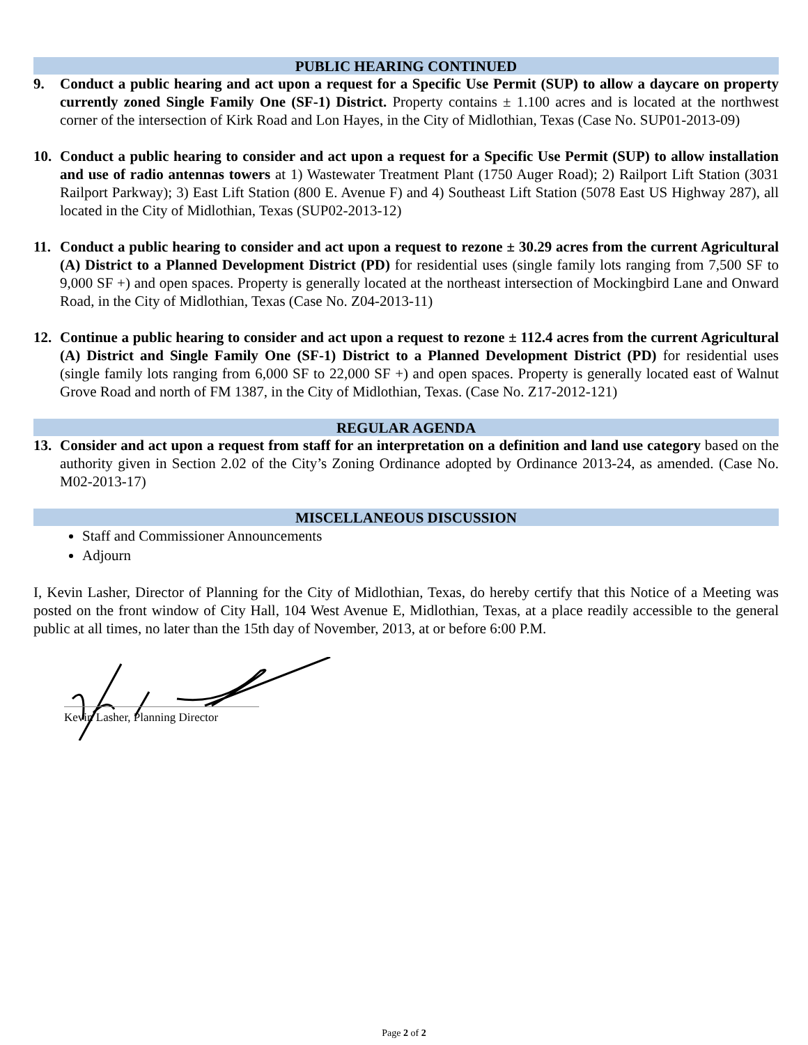PUBLIC HEARING CONTINUED
9. Conduct a public hearing and act upon a request for a Specific Use Permit (SUP) to allow a daycare on property currently zoned Single Family One (SF-1) District. Property contains ± 1.100 acres and is located at the northwest corner of the intersection of Kirk Road and Lon Hayes, in the City of Midlothian, Texas (Case No. SUP01-2013-09)
10. Conduct a public hearing to consider and act upon a request for a Specific Use Permit (SUP) to allow installation and use of radio antennas towers at 1) Wastewater Treatment Plant (1750 Auger Road); 2) Railport Lift Station (3031 Railport Parkway); 3) East Lift Station (800 E. Avenue F) and 4) Southeast Lift Station (5078 East US Highway 287), all located in the City of Midlothian, Texas (SUP02-2013-12)
11. Conduct a public hearing to consider and act upon a request to rezone ± 30.29 acres from the current Agricultural (A) District to a Planned Development District (PD) for residential uses (single family lots ranging from 7,500 SF to 9,000 SF +) and open spaces. Property is generally located at the northeast intersection of Mockingbird Lane and Onward Road, in the City of Midlothian, Texas (Case No. Z04-2013-11)
12. Continue a public hearing to consider and act upon a request to rezone ± 112.4 acres from the current Agricultural (A) District and Single Family One (SF-1) District to a Planned Development District (PD) for residential uses (single family lots ranging from 6,000 SF to 22,000 SF +) and open spaces. Property is generally located east of Walnut Grove Road and north of FM 1387, in the City of Midlothian, Texas. (Case No. Z17-2012-121)
REGULAR AGENDA
13. Consider and act upon a request from staff for an interpretation on a definition and land use category based on the authority given in Section 2.02 of the City’s Zoning Ordinance adopted by Ordinance 2013-24, as amended. (Case No. M02-2013-17)
MISCELLANEOUS DISCUSSION
Staff and Commissioner Announcements
Adjourn
I, Kevin Lasher, Director of Planning for the City of Midlothian, Texas, do hereby certify that this Notice of a Meeting was posted on the front window of City Hall, 104 West Avenue E, Midlothian, Texas, at a place readily accessible to the general public at all times, no later than the 15th day of November, 2013, at or before 6:00 P.M.
Kevin Lasher, Planning Director
Page 2 of 2